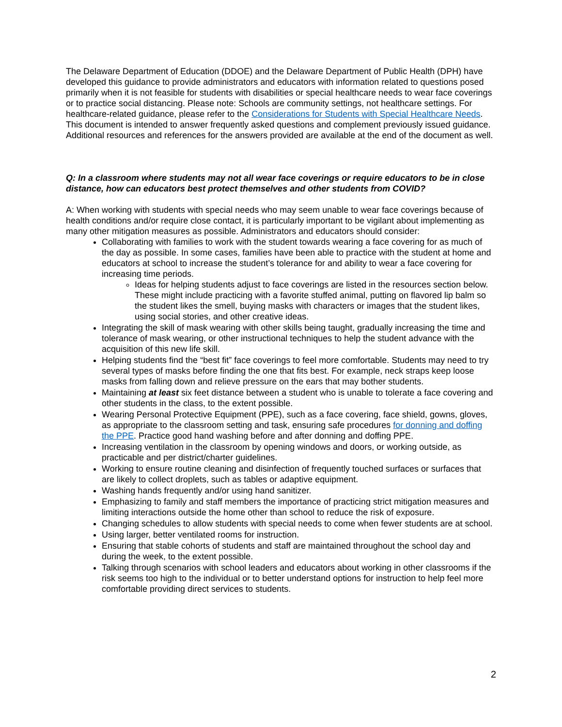The Delaware Department of Education (DDOE) and the Delaware Department of Public Health (DPH) have developed this guidance to provide administrators and educators with information related to questions posed primarily when it is not feasible for students with disabilities or special healthcare needs to wear face coverings or to practice social distancing. Please note: Schools are community settings, not healthcare settings. For healthcare-related guidance, please refer to the Considerations for Students with Special Healthcare Needs. This document is intended to answer frequently asked questions and complement previously issued guidance. Additional resources and references for the answers provided are available at the end of the document as well.
Q: In a classroom where students may not all wear face coverings or require educators to be in close distance, how can educators best protect themselves and other students from COVID?
A: When working with students with special needs who may seem unable to wear face coverings because of health conditions and/or require close contact, it is particularly important to be vigilant about implementing as many other mitigation measures as possible. Administrators and educators should consider:
Collaborating with families to work with the student towards wearing a face covering for as much of the day as possible. In some cases, families have been able to practice with the student at home and educators at school to increase the student’s tolerance for and ability to wear a face covering for increasing time periods.
Ideas for helping students adjust to face coverings are listed in the resources section below. These might include practicing with a favorite stuffed animal, putting on flavored lip balm so the student likes the smell, buying masks with characters or images that the student likes, using social stories, and other creative ideas.
Integrating the skill of mask wearing with other skills being taught, gradually increasing the time and tolerance of mask wearing, or other instructional techniques to help the student advance with the acquisition of this new life skill.
Helping students find the “best fit” face coverings to feel more comfortable. Students may need to try several types of masks before finding the one that fits best. For example, neck straps keep loose masks from falling down and relieve pressure on the ears that may bother students.
Maintaining at least six feet distance between a student who is unable to tolerate a face covering and other students in the class, to the extent possible.
Wearing Personal Protective Equipment (PPE), such as a face covering, face shield, gowns, gloves, as appropriate to the classroom setting and task, ensuring safe procedures for donning and doffing the PPE. Practice good hand washing before and after donning and doffing PPE.
Increasing ventilation in the classroom by opening windows and doors, or working outside, as practicable and per district/charter guidelines.
Working to ensure routine cleaning and disinfection of frequently touched surfaces or surfaces that are likely to collect droplets, such as tables or adaptive equipment.
Washing hands frequently and/or using hand sanitizer.
Emphasizing to family and staff members the importance of practicing strict mitigation measures and limiting interactions outside the home other than school to reduce the risk of exposure.
Changing schedules to allow students with special needs to come when fewer students are at school.
Using larger, better ventilated rooms for instruction.
Ensuring that stable cohorts of students and staff are maintained throughout the school day and during the week, to the extent possible.
Talking through scenarios with school leaders and educators about working in other classrooms if the risk seems too high to the individual or to better understand options for instruction to help feel more comfortable providing direct services to students.
2